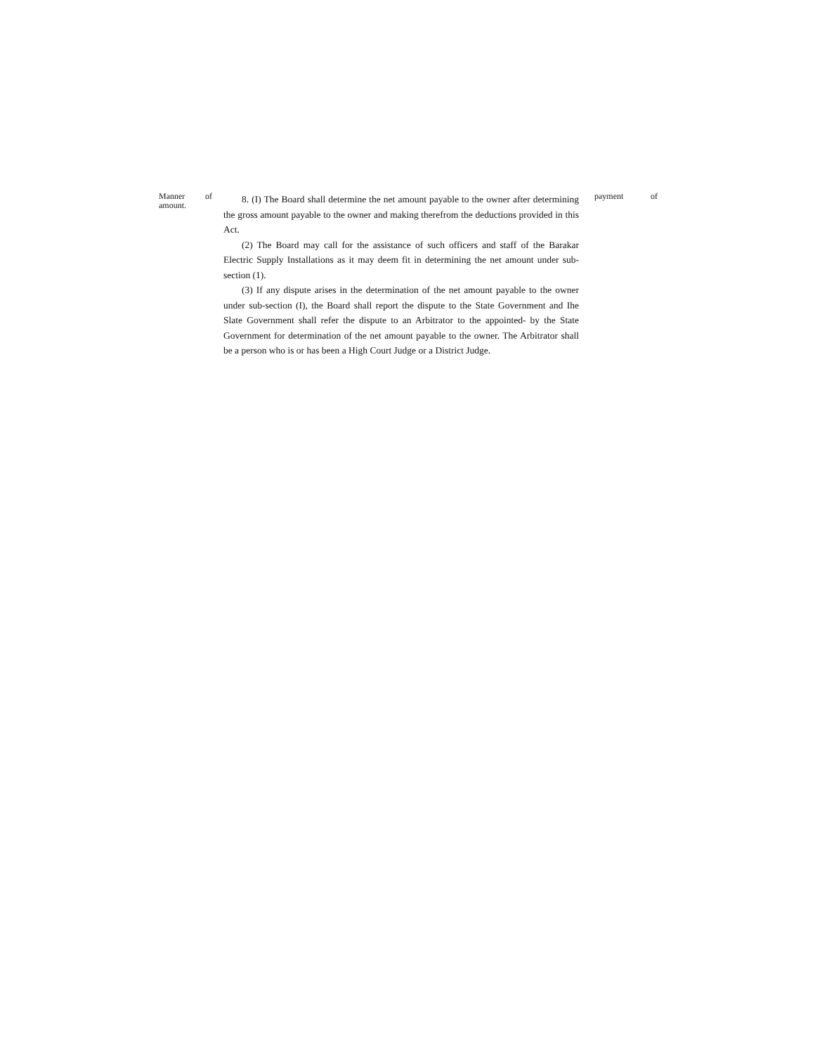Manner of
amount.
8. (I) The Board shall determine the net amount payable to the owner after determining the gross amount payable to the owner and making therefrom the deductions provided in this Act.
(2) The Board may call for the assistance of such officers and staff of the Barakar Electric Supply Installations as it may deem fit in determining the net amount under sub-section (1).
(3) If any dispute arises in the determination of the net amount payable to the owner under sub-section (I), the Board shall report the dispute to the State Government and Ihe Slate Government shall refer the dispute to an Arbitrator to the appointed- by the State Government for determination of the net amount payable to the owner. The Arbitrator shall be a person who is or has been a High Court Judge or a District Judge.
payment of